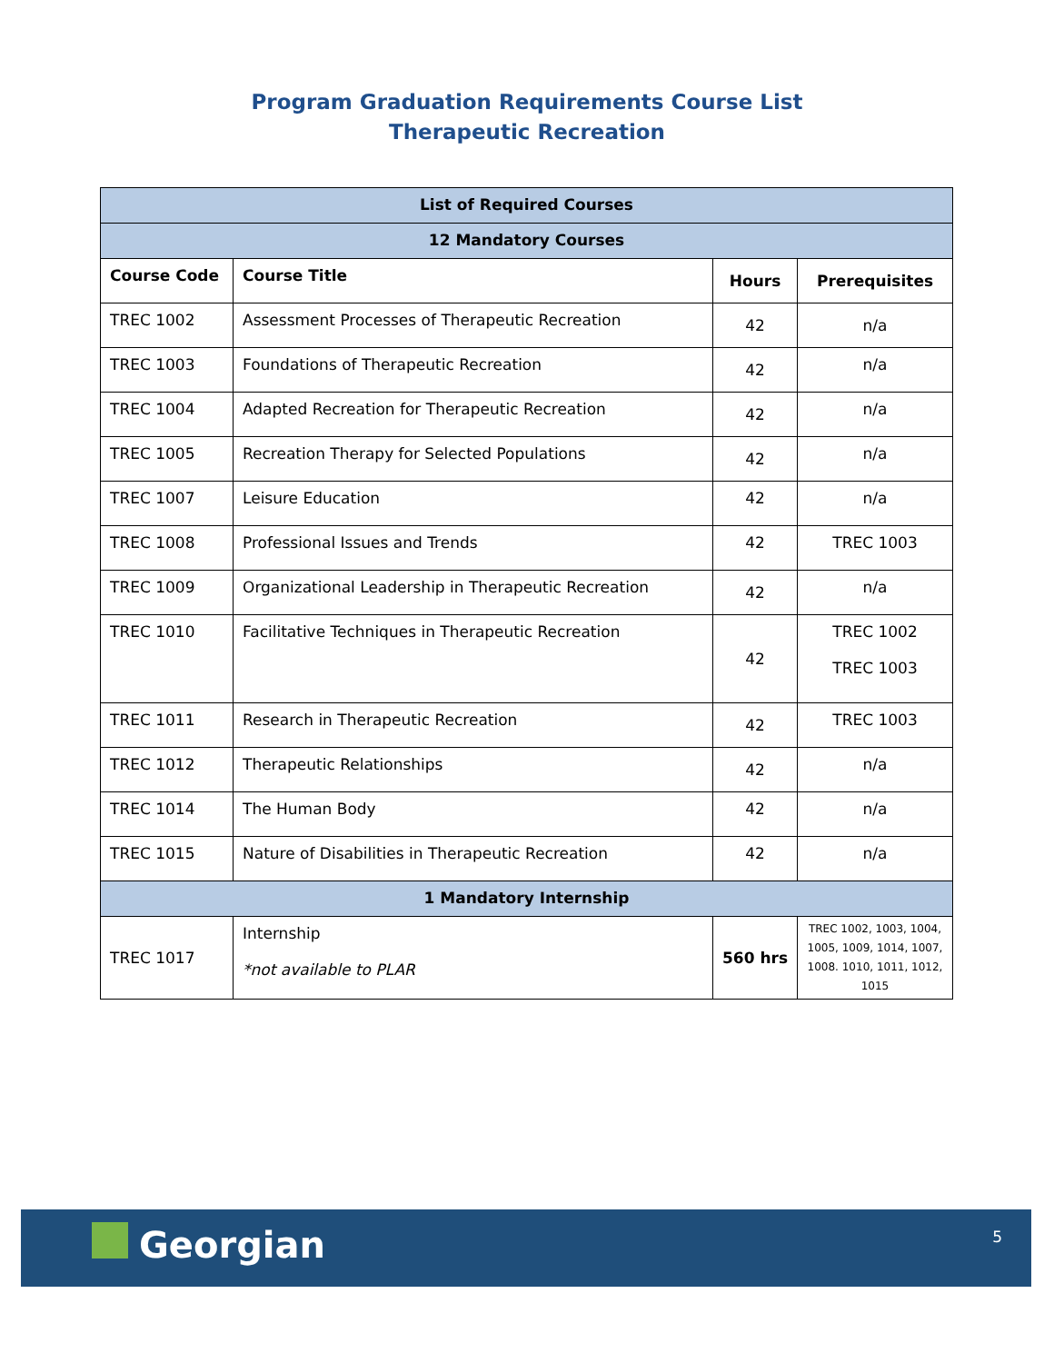Program Graduation Requirements Course List
Therapeutic Recreation
| List of Required Courses | | | |
| --- | --- | --- | --- |
| 12 Mandatory Courses | | | |
| Course Code | Course Title | Hours | Prerequisites |
| TREC 1002 | Assessment Processes of Therapeutic Recreation | 42 | n/a |
| TREC 1003 | Foundations of Therapeutic Recreation | 42 | n/a |
| TREC 1004 | Adapted Recreation for Therapeutic Recreation | 42 | n/a |
| TREC 1005 | Recreation Therapy for Selected Populations | 42 | n/a |
| TREC 1007 | Leisure Education | 42 | n/a |
| TREC 1008 | Professional Issues and Trends | 42 | TREC 1003 |
| TREC 1009 | Organizational Leadership in Therapeutic Recreation | 42 | n/a |
| TREC 1010 | Facilitative Techniques in Therapeutic Recreation | 42 | TREC 1002 TREC 1003 |
| TREC 1011 | Research in Therapeutic Recreation | 42 | TREC 1003 |
| TREC 1012 | Therapeutic Relationships | 42 | n/a |
| TREC 1014 | The Human Body | 42 | n/a |
| TREC 1015 | Nature of Disabilities in Therapeutic Recreation | 42 | n/a |
| 1 Mandatory Internship | | | |
| TREC 1017 | Internship *not available to PLAR | 560 hrs | TREC 1002, 1003, 1004, 1005, 1009, 1014, 1007, 1008. 1010, 1011, 1012, 1015 |
Georgian 5